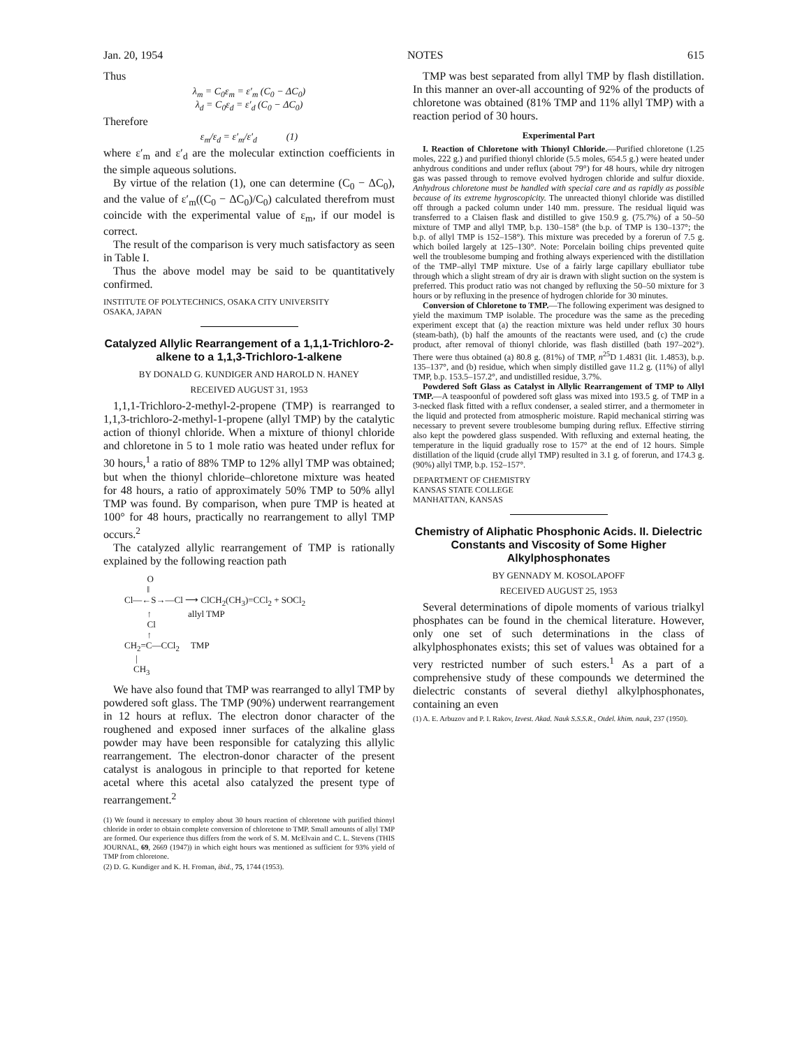Jan. 20, 1954 NOTES 615
Thus
λ<sub>m</sub> = C<sub>0</sub>ε<sub>m</sub> = ε′<sub>m</sub> (C<sub>0</sub> − ΔC<sub>0</sub>)
λ<sub>d</sub> = C<sub>0</sub>ε<sub>d</sub> = ε′<sub>d</sub> (C<sub>0</sub> − ΔC<sub>0</sub>)
Therefore
ε<sub>m</sub>/ε<sub>d</sub> = ε′<sub>m</sub>/ε′<sub>d</sub> (1)
where ε′<sub>m</sub> and ε′<sub>d</sub> are the molecular extinction coefficients in the simple aqueous solutions.
By virtue of the relation (1), one can determine (C<sub>0</sub> − ΔC<sub>0</sub>), and the value of ε′<sub>m</sub>((C<sub>0</sub> − ΔC<sub>0</sub>)/C<sub>0</sub>) calculated therefrom must coincide with the experimental value of ε<sub>m</sub>, if our model is correct.
The result of the comparison is very much satisfactory as seen in Table I.
Thus the above model may be said to be quantitatively confirmed.
INSTITUTE OF POLYTECHNICS, OSAKA CITY UNIVERSITY
OSAKA, JAPAN
Catalyzed Allylic Rearrangement of a 1,1,1-Trichloro-2-alkene to a 1,1,3-Trichloro-1-alkene
BY DONALD G. KUNDIGER AND HAROLD N. HANEY
RECEIVED AUGUST 31, 1953
1,1,1-Trichloro-2-methyl-2-propene (TMP) is rearranged to 1,1,3-trichloro-2-methyl-1-propene (allyl TMP) by the catalytic action of thionyl chloride. When a mixture of thionyl chloride and chloretone in 5 to 1 mole ratio was heated under reflux for 30 hours,<sup>1</sup> a ratio of 88% TMP to 12% allyl TMP was obtained; but when the thionyl chloride–chloretone mixture was heated for 48 hours, a ratio of approximately 50% TMP to 50% allyl TMP was found. By comparison, when pure TMP is heated at 100° for 48 hours, practically no rearrangement to allyl TMP occurs.<sup>2</sup>
The catalyzed allylic rearrangement of TMP is rationally explained by the following reaction path
          O
          ‖
Cl—←S→—Cl ⟶ ClCH2(CH3)=CCl2 + SOCl2
          ↑                allyl TMP
          Cl
          ↑
CH2=C—CCl2     TMP
     |
    CH3
We have also found that TMP was rearranged to allyl TMP by powdered soft glass. The TMP (90%) underwent rearrangement in 12 hours at reflux. The electron donor character of the roughened and exposed inner surfaces of the alkaline glass powder may have been responsible for catalyzing this allylic rearrangement. The electron-donor character of the present catalyst is analogous in principle to that reported for ketene acetal where this acetal also catalyzed the present type of rearrangement.<sup>2</sup>
(1) We found it necessary to employ about 30 hours reaction of chloretone with purified thionyl chloride in order to obtain complete conversion of chloretone to TMP. Small amounts of allyl TMP are formed. Our experience thus differs from the work of S. M. McElvain and C. L. Stevens (THIS JOURNAL, 69, 2669 (1947)) in which eight hours was mentioned as sufficient for 93% yield of TMP from chloretone.
(2) D. G. Kundiger and K. H. Froman, ibid., 75, 1744 (1953).
TMP was best separated from allyl TMP by flash distillation. In this manner an over-all accounting of 92% of the products of chloretone was obtained (81% TMP and 11% allyl TMP) with a reaction period of 30 hours.
Experimental Part
I. Reaction of Chloretone with Thionyl Chloride.—Purified chloretone (1.25 moles, 222 g.) and purified thionyl chloride (5.5 moles, 654.5 g.) were heated under anhydrous conditions and under reflux (about 79°) for 48 hours, while dry nitrogen gas was passed through to remove evolved hydrogen chloride and sulfur dioxide. Anhydrous chloretone must be handled with special care and as rapidly as possible because of its extreme hygroscopicity. The unreacted thionyl chloride was distilled off through a packed column under 140 mm. pressure. The residual liquid was transferred to a Claisen flask and distilled to give 150.9 g. (75.7%) of a 50–50 mixture of TMP and allyl TMP, b.p. 130–158° (the b.p. of TMP is 130–137°; the b.p. of allyl TMP is 152–158°). This mixture was preceded by a forerun of 7.5 g. which boiled largely at 125–130°. Note: Porcelain boiling chips prevented quite well the troublesome bumping and frothing always experienced with the distillation of the TMP–allyl TMP mixture. Use of a fairly large capillary ebulliator tube through which a slight stream of dry air is drawn with slight suction on the system is preferred. This product ratio was not changed by refluxing the 50–50 mixture for 3 hours or by refluxing in the presence of hydrogen chloride for 30 minutes.
Conversion of Chloretone to TMP.—The following experiment was designed to yield the maximum TMP isolable. The procedure was the same as the preceding experiment except that (a) the reaction mixture was held under reflux 30 hours (steam-bath), (b) half the amounts of the reactants were used, and (c) the crude product, after removal of thionyl chloride, was flash distilled (bath 197–202°). There were thus obtained (a) 80.8 g. (81%) of TMP, n<sup>25</sup>D 1.4831 (lit. 1.4853), b.p. 135–137°, and (b) residue, which when simply distilled gave 11.2 g. (11%) of allyl TMP, b.p. 153.5–157.2°, and undistilled residue, 3.7%.
Powdered Soft Glass as Catalyst in Allylic Rearrangement of TMP to Allyl TMP.—A teaspoonful of powdered soft glass was mixed into 193.5 g. of TMP in a 3-necked flask fitted with a reflux condenser, a sealed stirrer, and a thermometer in the liquid and protected from atmospheric moisture. Rapid mechanical stirring was necessary to prevent severe troublesome bumping during reflux. Effective stirring also kept the powdered glass suspended. With refluxing and external heating, the temperature in the liquid gradually rose to 157° at the end of 12 hours. Simple distillation of the liquid (crude allyl TMP) resulted in 3.1 g. of forerun, and 174.3 g. (90%) allyl TMP, b.p. 152–157°.
DEPARTMENT OF CHEMISTRY
KANSAS STATE COLLEGE
MANHATTAN, KANSAS
Chemistry of Aliphatic Phosphonic Acids. II. Dielectric Constants and Viscosity of Some Higher Alkylphosphonates
BY GENNADY M. KOSOLAPOFF
RECEIVED AUGUST 25, 1953
Several determinations of dipole moments of various trialkyl phosphates can be found in the chemical literature. However, only one set of such determinations in the class of alkylphosphonates exists; this set of values was obtained for a very restricted number of such esters.<sup>1</sup> As a part of a comprehensive study of these compounds we determined the dielectric constants of several diethyl alkylphosphonates, containing an even
(1) A. E. Arbuzov and P. I. Rakov, Izvest. Akad. Nauk S.S.S.R., Otdel. khim. nauk, 237 (1950).